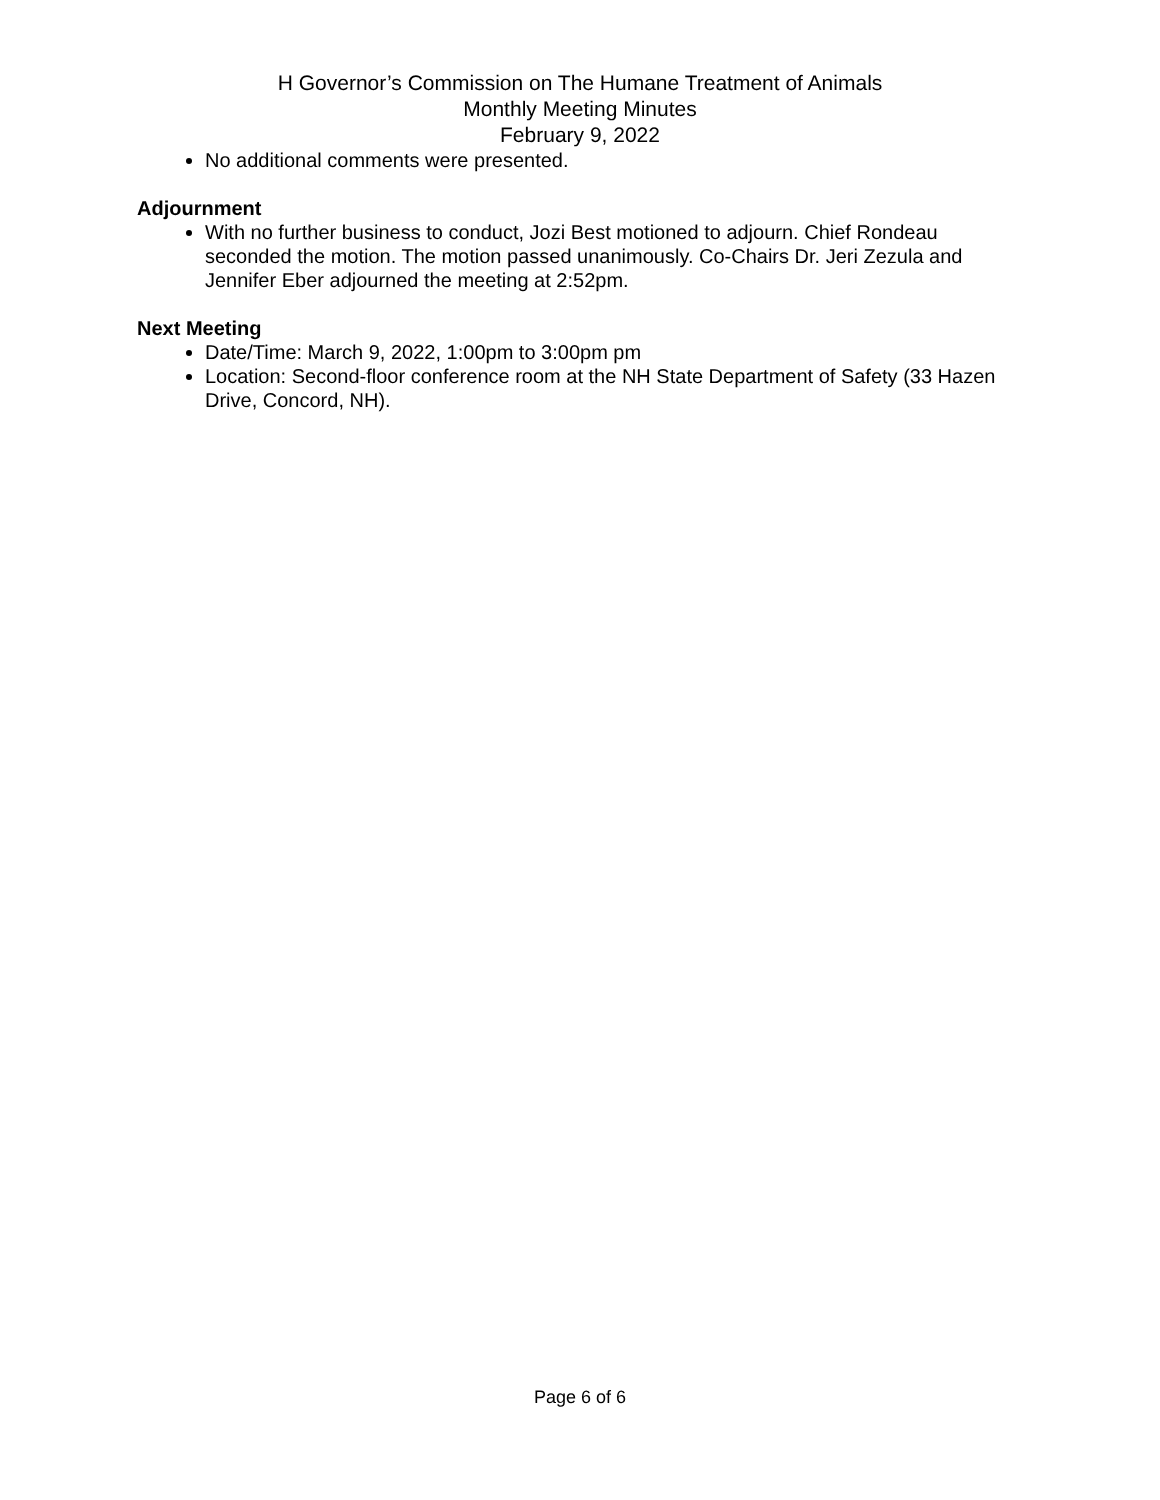H Governor’s Commission on The Humane Treatment of Animals
Monthly Meeting Minutes
February 9, 2022
No additional comments were presented.
Adjournment
With no further business to conduct, Jozi Best motioned to adjourn. Chief Rondeau seconded the motion. The motion passed unanimously. Co-Chairs Dr. Jeri Zezula and Jennifer Eber adjourned the meeting at 2:52pm.
Next Meeting
Date/Time: March 9, 2022, 1:00pm to 3:00pm pm
Location: Second-floor conference room at the NH State Department of Safety (33 Hazen Drive, Concord, NH).
Page 6 of 6